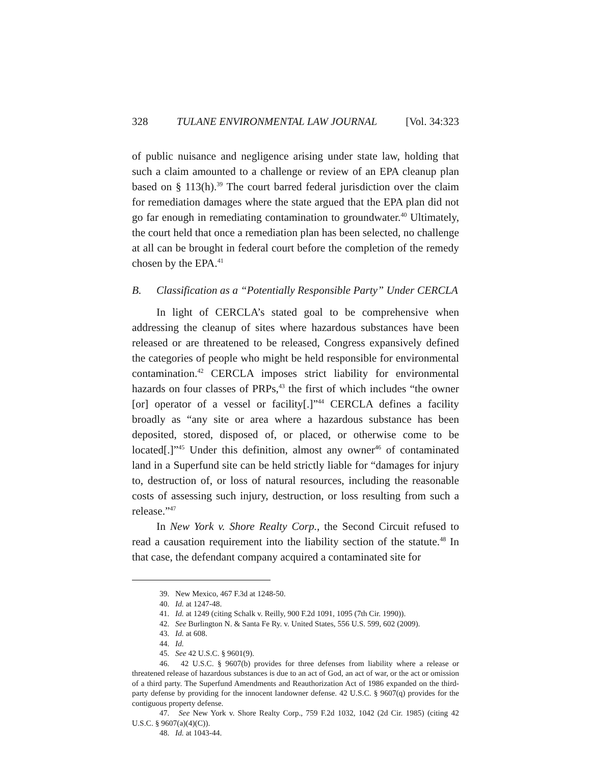328 TULANE ENVIRONMENTAL LAW JOURNAL [Vol. 34:323
of public nuisance and negligence arising under state law, holding that such a claim amounted to a challenge or review of an EPA cleanup plan based on § 113(h).<sup>39</sup> The court barred federal jurisdiction over the claim for remediation damages where the state argued that the EPA plan did not go far enough in remediating contamination to groundwater.<sup>40</sup> Ultimately, the court held that once a remediation plan has been selected, no challenge at all can be brought in federal court before the completion of the remedy chosen by the EPA.<sup>41</sup>
B. Classification as a “Potentially Responsible Party” Under CERCLA
In light of CERCLA’s stated goal to be comprehensive when addressing the cleanup of sites where hazardous substances have been released or are threatened to be released, Congress expansively defined the categories of people who might be held responsible for environmental contamination.<sup>42</sup> CERCLA imposes strict liability for environmental hazards on four classes of PRPs,<sup>43</sup> the first of which includes “the owner [or] operator of a vessel or facility[.]”<sup>44</sup> CERCLA defines a facility broadly as “any site or area where a hazardous substance has been deposited, stored, disposed of, or placed, or otherwise come to be located[.]”<sup>45</sup> Under this definition, almost any owner<sup>46</sup> of contaminated land in a Superfund site can be held strictly liable for “damages for injury to, destruction of, or loss of natural resources, including the reasonable costs of assessing such injury, destruction, or loss resulting from such a release.”<sup>47</sup>
In New York v. Shore Realty Corp., the Second Circuit refused to read a causation requirement into the liability section of the statute.<sup>48</sup> In that case, the defendant company acquired a contaminated site for
39. New Mexico, 467 F.3d at 1248-50.
40. Id. at 1247-48.
41. Id. at 1249 (citing Schalk v. Reilly, 900 F.2d 1091, 1095 (7th Cir. 1990)).
42. See Burlington N. & Santa Fe Ry. v. United States, 556 U.S. 599, 602 (2009).
43. Id. at 608.
44. Id.
45. See 42 U.S.C. § 9601(9).
46. 42 U.S.C. § 9607(b) provides for three defenses from liability where a release or threatened release of hazardous substances is due to an act of God, an act of war, or the act or omission of a third party. The Superfund Amendments and Reauthorization Act of 1986 expanded on the third-party defense by providing for the innocent landowner defense. 42 U.S.C. § 9607(q) provides for the contiguous property defense.
47. See New York v. Shore Realty Corp., 759 F.2d 1032, 1042 (2d Cir. 1985) (citing 42 U.S.C. § 9607(a)(4)(C)).
48. Id. at 1043-44.